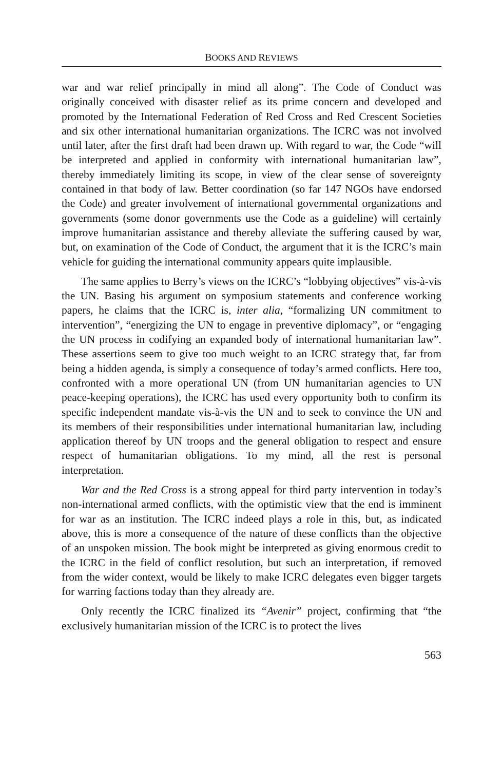BOOKS AND REVIEWS
war and war relief principally in mind all along”. The Code of Conduct was originally conceived with disaster relief as its prime concern and developed and promoted by the International Federation of Red Cross and Red Crescent Societies and six other international humanitarian organizations. The ICRC was not involved until later, after the first draft had been drawn up. With regard to war, the Code “will be interpreted and applied in conformity with international humanitarian law”, thereby immediately limiting its scope, in view of the clear sense of sovereignty contained in that body of law. Better coordination (so far 147 NGOs have endorsed the Code) and greater involvement of international governmental organizations and governments (some donor governments use the Code as a guideline) will certainly improve humanitarian assistance and thereby alleviate the suffering caused by war, but, on examination of the Code of Conduct, the argument that it is the ICRC’s main vehicle for guiding the international community appears quite implausible.
The same applies to Berry’s views on the ICRC’s “lobbying objectives” vis-à-vis the UN. Basing his argument on symposium statements and conference working papers, he claims that the ICRC is, inter alia, “formalizing UN commitment to intervention”, “energizing the UN to engage in preventive diplomacy”, or “engaging the UN process in codifying an expanded body of international humanitarian law”. These assertions seem to give too much weight to an ICRC strategy that, far from being a hidden agenda, is simply a consequence of today’s armed conflicts. Here too, confronted with a more operational UN (from UN humanitarian agencies to UN peace-keeping operations), the ICRC has used every opportunity both to confirm its specific independent mandate vis-à-vis the UN and to seek to convince the UN and its members of their responsibilities under international humanitarian law, including application thereof by UN troops and the general obligation to respect and ensure respect of humanitarian obligations. To my mind, all the rest is personal interpretation.
War and the Red Cross is a strong appeal for third party intervention in today’s non-international armed conflicts, with the optimistic view that the end is imminent for war as an institution. The ICRC indeed plays a role in this, but, as indicated above, this is more a consequence of the nature of these conflicts than the objective of an unspoken mission. The book might be interpreted as giving enormous credit to the ICRC in the field of conflict resolution, but such an interpretation, if removed from the wider context, would be likely to make ICRC delegates even bigger targets for warring factions today than they already are.
Only recently the ICRC finalized its “Avenir” project, confirming that “the exclusively humanitarian mission of the ICRC is to protect the lives
563